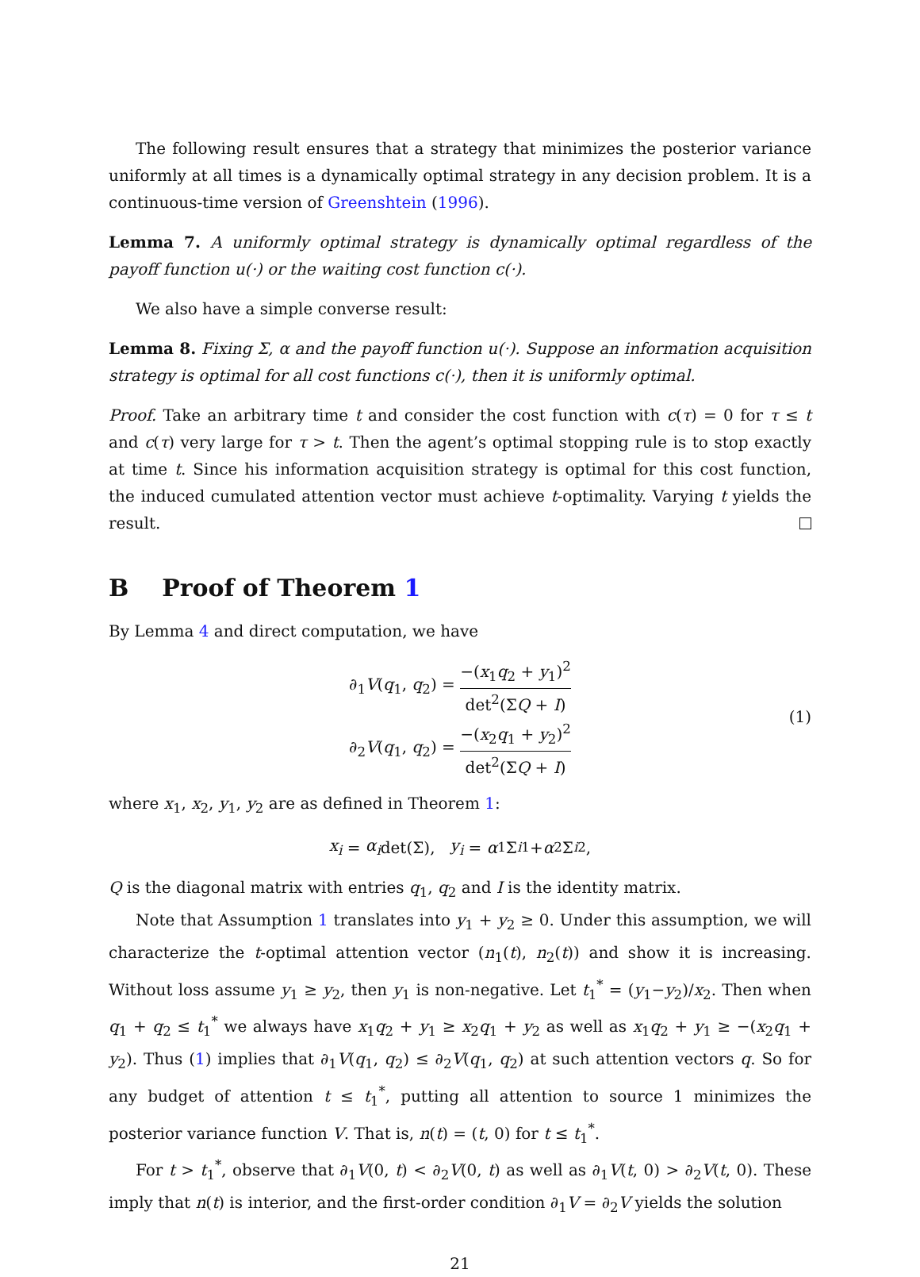The following result ensures that a strategy that minimizes the posterior variance uniformly at all times is a dynamically optimal strategy in any decision problem. It is a continuous-time version of Greenshtein (1996).
Lemma 7. A uniformly optimal strategy is dynamically optimal regardless of the payoff function u(·) or the waiting cost function c(·).
We also have a simple converse result:
Lemma 8. Fixing Σ, α and the payoff function u(·). Suppose an information acquisition strategy is optimal for all cost functions c(·), then it is uniformly optimal.
Proof. Take an arbitrary time t and consider the cost function with c(τ) = 0 for τ ≤ t and c(τ) very large for τ > t. Then the agent’s optimal stopping rule is to stop exactly at time t. Since his information acquisition strategy is optimal for this cost function, the induced cumulated attention vector must achieve t-optimality. Varying t yields the result.
B Proof of Theorem 1
By Lemma 4 and direct computation, we have
∂<sub>1</sub>V(q<sub>1</sub>, q<sub>2</sub>) = −(x<sub>1</sub>q<sub>2</sub> + y<sub>1</sub>)<sup>2</sup> det<sup>2</sup>(ΣQ + I)
∂<sub>2</sub>V(q<sub>1</sub>, q<sub>2</sub>) = −(x<sub>2</sub>q<sub>1</sub> + y<sub>2</sub>)<sup>2</sup> det<sup>2</sup>(ΣQ + I)
(1)
where x<sub>1</sub>, x<sub>2</sub>, y<sub>1</sub>, y<sub>2</sub> are as defined in Theorem 1:
x<sub>i</sub> = α<sub>i</sub> det(Σ), y<sub>i</sub> = α<sub>1</sub>Σ<sub>i1</sub> + α<sub>2</sub>Σ<sub>i2</sub>,
Q is the diagonal matrix with entries q<sub>1</sub>, q<sub>2</sub> and I is the identity matrix.
Note that Assumption 1 translates into y<sub>1</sub> + y<sub>2</sub> ≥ 0. Under this assumption, we will characterize the t-optimal attention vector (n<sub>1</sub>(t), n<sub>2</sub>(t)) and show it is increasing. Without loss assume y<sub>1</sub> ≥ y<sub>2</sub>, then y<sub>1</sub> is non-negative. Let t<sub>1</sub><sup>*</sup> = (y<sub>1</sub>−y<sub>2</sub>)/x<sub>2</sub>. Then when q<sub>1</sub> + q<sub>2</sub> ≤ t<sub>1</sub><sup>*</sup> we always have x<sub>1</sub>q<sub>2</sub> + y<sub>1</sub> ≥ x<sub>2</sub>q<sub>1</sub> + y<sub>2</sub> as well as x<sub>1</sub>q<sub>2</sub> + y<sub>1</sub> ≥ −(x<sub>2</sub>q<sub>1</sub> + y<sub>2</sub>). Thus (1) implies that ∂<sub>1</sub>V(q<sub>1</sub>, q<sub>2</sub>) ≤ ∂<sub>2</sub>V(q<sub>1</sub>, q<sub>2</sub>) at such attention vectors q. So for any budget of attention t ≤ t<sub>1</sub><sup>*</sup>, putting all attention to source 1 minimizes the posterior variance function V. That is, n(t) = (t, 0) for t ≤ t<sub>1</sub><sup>*</sup>.
For t > t<sub>1</sub><sup>*</sup>, observe that ∂<sub>1</sub>V(0, t) < ∂<sub>2</sub>V(0, t) as well as ∂<sub>1</sub>V(t, 0) > ∂<sub>2</sub>V(t, 0). These imply that n(t) is interior, and the first-order condition ∂<sub>1</sub>V = ∂<sub>2</sub>V yields the solution
21